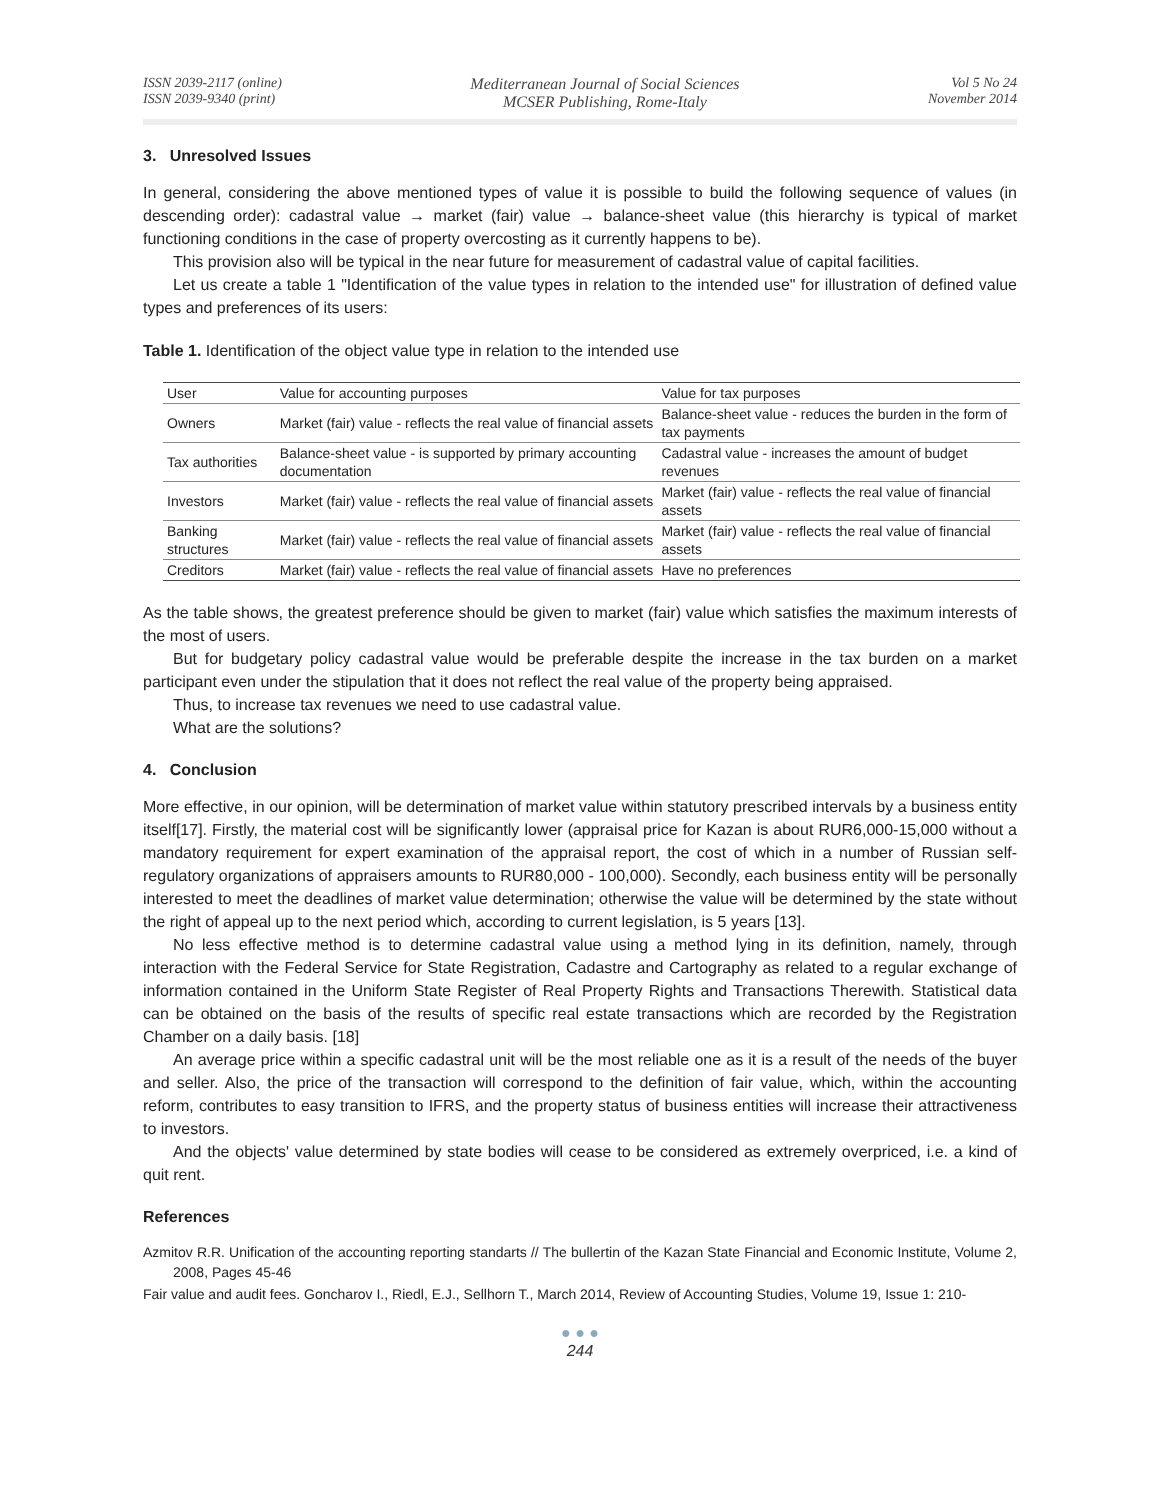ISSN 2039-2117 (online)
ISSN 2039-9340 (print)
Mediterranean Journal of Social Sciences
MCSER Publishing, Rome-Italy
Vol 5 No 24
November 2014
3. Unresolved Issues
In general, considering the above mentioned types of value it is possible to build the following sequence of values (in descending order): cadastral value → market (fair) value → balance-sheet value (this hierarchy is typical of market functioning conditions in the case of property overcosting as it currently happens to be).
This provision also will be typical in the near future for measurement of cadastral value of capital facilities.
Let us create a table 1 "Identification of the value types in relation to the intended use" for illustration of defined value types and preferences of its users:
Table 1. Identification of the object value type in relation to the intended use
| User | Value for accounting purposes | Value for tax purposes |
| --- | --- | --- |
| Owners | Market (fair) value - reflects the real value of financial assets | Balance-sheet value - reduces the burden in the form of tax payments |
| Tax authorities | Balance-sheet value - is supported by primary accounting documentation | Cadastral value - increases the amount of budget revenues |
| Investors | Market (fair) value - reflects the real value of financial assets | Market (fair) value - reflects the real value of financial assets |
| Banking structures | Market (fair) value - reflects the real value of financial assets | Market (fair) value - reflects the real value of financial assets |
| Creditors | Market (fair) value - reflects the real value of financial assets | Have no preferences |
As the table shows, the greatest preference should be given to market (fair) value which satisfies the maximum interests of the most of users.
But for budgetary policy cadastral value would be preferable despite the increase in the tax burden on a market participant even under the stipulation that it does not reflect the real value of the property being appraised.
Thus, to increase tax revenues we need to use cadastral value.
What are the solutions?
4. Conclusion
More effective, in our opinion, will be determination of market value within statutory prescribed intervals by a business entity itself[17]. Firstly, the material cost will be significantly lower (appraisal price for Kazan is about RUR6,000-15,000 without a mandatory requirement for expert examination of the appraisal report, the cost of which in a number of Russian self-regulatory organizations of appraisers amounts to RUR80,000 - 100,000). Secondly, each business entity will be personally interested to meet the deadlines of market value determination; otherwise the value will be determined by the state without the right of appeal up to the next period which, according to current legislation, is 5 years [13].
No less effective method is to determine cadastral value using a method lying in its definition, namely, through interaction with the Federal Service for State Registration, Cadastre and Cartography as related to a regular exchange of information contained in the Uniform State Register of Real Property Rights and Transactions Therewith. Statistical data can be obtained on the basis of the results of specific real estate transactions which are recorded by the Registration Chamber on a daily basis. [18]
An average price within a specific cadastral unit will be the most reliable one as it is a result of the needs of the buyer and seller. Also, the price of the transaction will correspond to the definition of fair value, which, within the accounting reform, contributes to easy transition to IFRS, and the property status of business entities will increase their attractiveness to investors.
And the objects' value determined by state bodies will cease to be considered as extremely overpriced, i.e. a kind of quit rent.
References
Azmitov R.R. Unification of the accounting reporting standarts // The bullertin of the Kazan State Financial and Economic Institute, Volume 2, 2008, Pages 45-46
Fair value and audit fees. Goncharov I., Riedl, E.J., Sellhorn T., March 2014, Review of Accounting Studies, Volume 19, Issue 1: 210-
● ● ●
244